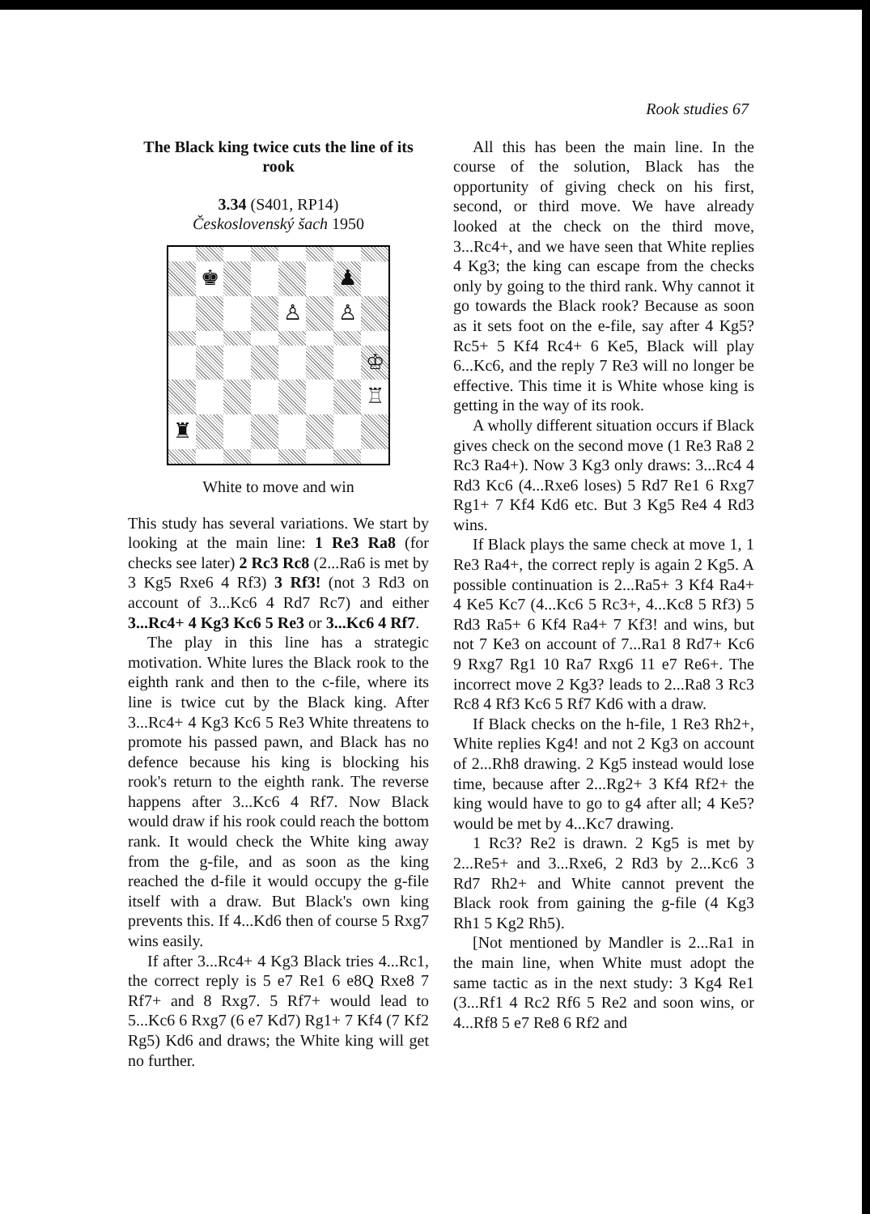Rook studies 67
The Black king twice cuts the line of its rook
3.34 (S401, RP14)
Československý šach 1950
♚
♟
♙
♙
♔
♖
♜
White to move and win
This study has several variations. We start by looking at the main line: 1 Re3 Ra8 (for checks see later) 2 Rc3 Rc8 (2...Ra6 is met by 3 Kg5 Rxe6 4 Rf3) 3 Rf3! (not 3 Rd3 on account of 3...Kc6 4 Rd7 Rc7) and either 3...Rc4+ 4 Kg3 Kc6 5 Re3 or 3...Kc6 4 Rf7.
The play in this line has a strategic motivation. White lures the Black rook to the eighth rank and then to the c-file, where its line is twice cut by the Black king. After 3...Rc4+ 4 Kg3 Kc6 5 Re3 White threatens to promote his passed pawn, and Black has no defence because his king is blocking his rook's return to the eighth rank. The reverse happens after 3...Kc6 4 Rf7. Now Black would draw if his rook could reach the bottom rank. It would check the White king away from the g-file, and as soon as the king reached the d-file it would occupy the g-file itself with a draw. But Black's own king prevents this. If 4...Kd6 then of course 5 Rxg7 wins easily.
If after 3...Rc4+ 4 Kg3 Black tries 4...Rc1, the correct reply is 5 e7 Re1 6 e8Q Rxe8 7 Rf7+ and 8 Rxg7. 5 Rf7+ would lead to 5...Kc6 6 Rxg7 (6 e7 Kd7) Rg1+ 7 Kf4 (7 Kf2 Rg5) Kd6 and draws; the White king will get no further.
All this has been the main line. In the course of the solution, Black has the opportunity of giving check on his first, second, or third move. We have already looked at the check on the third move, 3...Rc4+, and we have seen that White replies 4 Kg3; the king can escape from the checks only by going to the third rank. Why cannot it go towards the Black rook? Because as soon as it sets foot on the e-file, say after 4 Kg5? Rc5+ 5 Kf4 Rc4+ 6 Ke5, Black will play 6...Kc6, and the reply 7 Re3 will no longer be effective. This time it is White whose king is getting in the way of its rook.
A wholly different situation occurs if Black gives check on the second move (1 Re3 Ra8 2 Rc3 Ra4+). Now 3 Kg3 only draws: 3...Rc4 4 Rd3 Kc6 (4...Rxe6 loses) 5 Rd7 Re1 6 Rxg7 Rg1+ 7 Kf4 Kd6 etc. But 3 Kg5 Re4 4 Rd3 wins.
If Black plays the same check at move 1, 1 Re3 Ra4+, the correct reply is again 2 Kg5. A possible continuation is 2...Ra5+ 3 Kf4 Ra4+ 4 Ke5 Kc7 (4...Kc6 5 Rc3+, 4...Kc8 5 Rf3) 5 Rd3 Ra5+ 6 Kf4 Ra4+ 7 Kf3! and wins, but not 7 Ke3 on account of 7...Ra1 8 Rd7+ Kc6 9 Rxg7 Rg1 10 Ra7 Rxg6 11 e7 Re6+. The incorrect move 2 Kg3? leads to 2...Ra8 3 Rc3 Rc8 4 Rf3 Kc6 5 Rf7 Kd6 with a draw.
If Black checks on the h-file, 1 Re3 Rh2+, White replies Kg4! and not 2 Kg3 on account of 2...Rh8 drawing. 2 Kg5 instead would lose time, because after 2...Rg2+ 3 Kf4 Rf2+ the king would have to go to g4 after all; 4 Ke5? would be met by 4...Kc7 drawing.
1 Rc3? Re2 is drawn. 2 Kg5 is met by 2...Re5+ and 3...Rxe6, 2 Rd3 by 2...Kc6 3 Rd7 Rh2+ and White cannot prevent the Black rook from gaining the g-file (4 Kg3 Rh1 5 Kg2 Rh5).
[Not mentioned by Mandler is 2...Ra1 in the main line, when White must adopt the same tactic as in the next study: 3 Kg4 Re1 (3...Rf1 4 Rc2 Rf6 5 Re2 and soon wins, or 4...Rf8 5 e7 Re8 6 Rf2 and